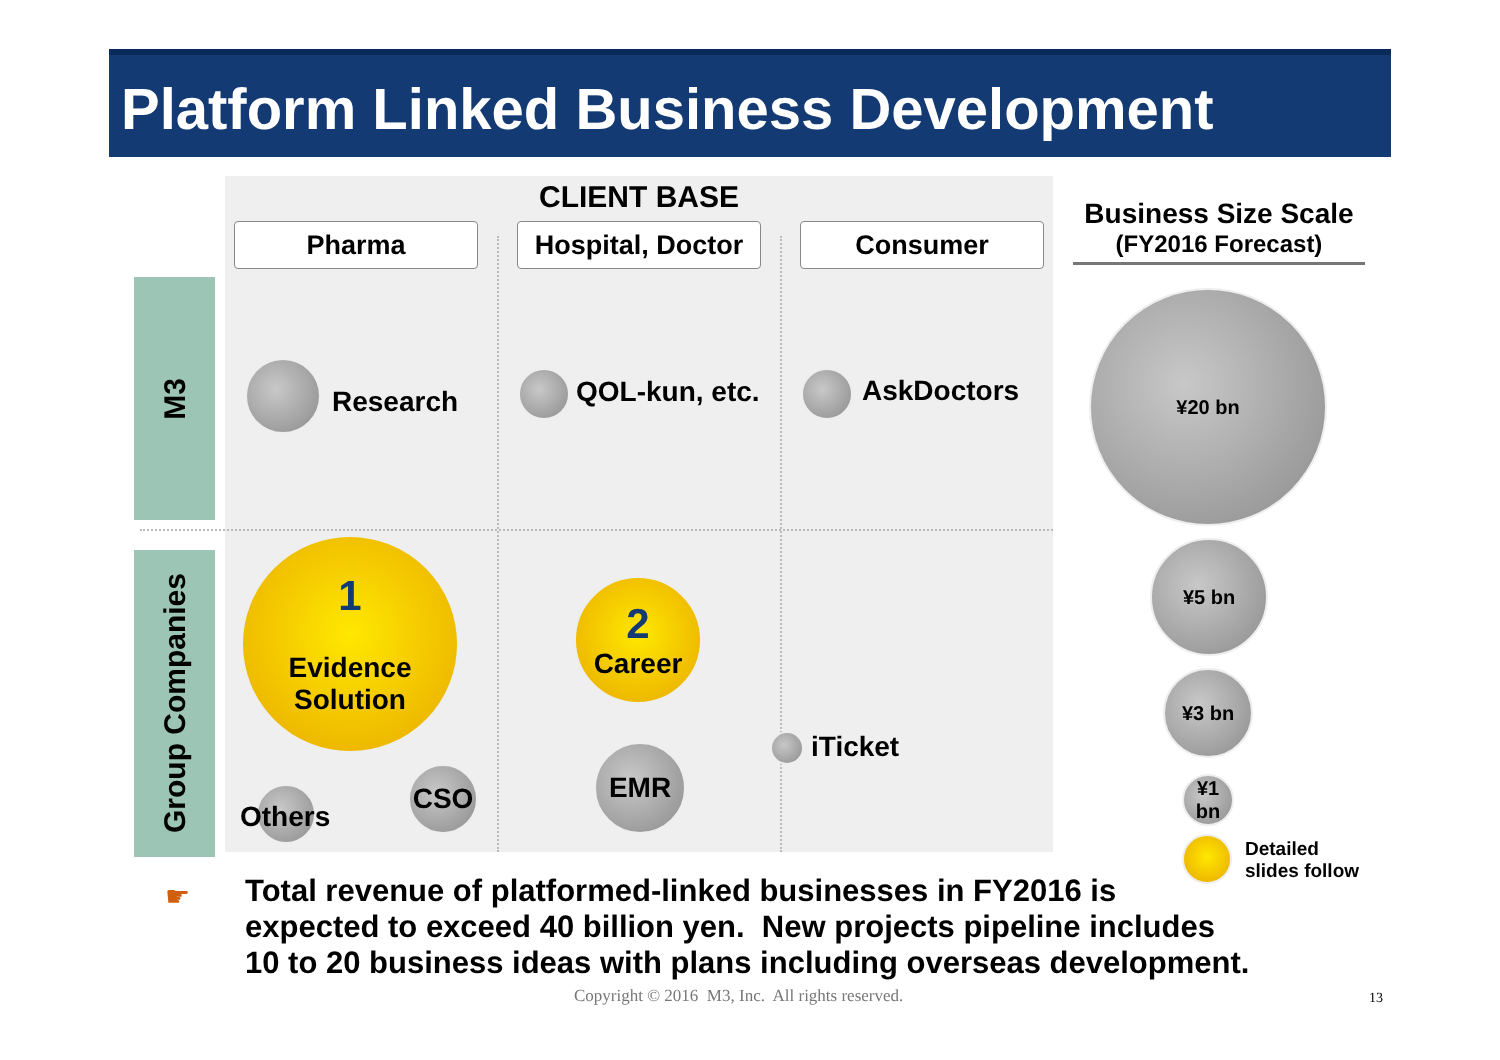Platform Linked Business Development
CLIENT BASE
Pharma
Hospital, Doctor
Consumer
M3
Group Companies
Research QOL-kun, etc. AskDoctors
1
Evidence
Solution
2
Career
EMR
CSO
Others
iTicket
Business Size Scale
(FY2016 Forecast)
¥20 bn
¥5 bn
¥3 bn
¥1 bn
Detailed
slides follow
☛
Total revenue of platformed-linked businesses in FY2016 is
expected to exceed 40 billion yen. New projects pipeline includes
10 to 20 business ideas with plans including overseas development.
Copyright © 2016 M3, Inc. All rights reserved.
13